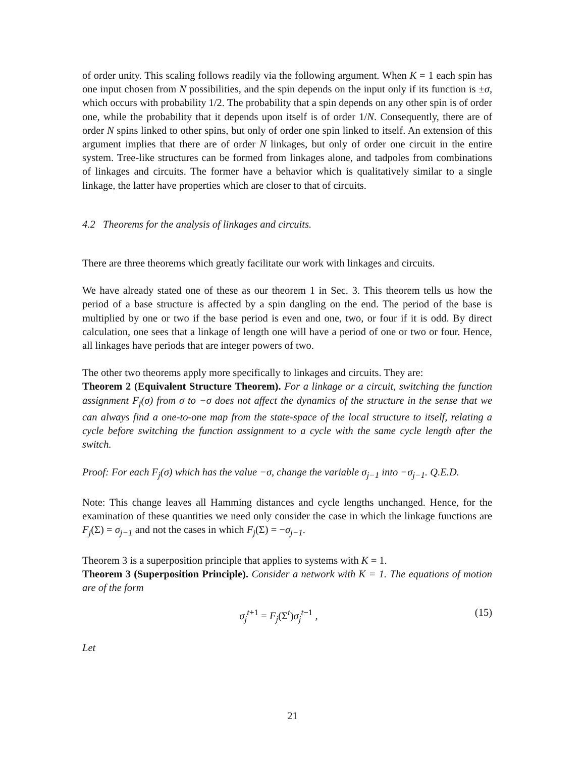of order unity. This scaling follows readily via the following argument. When K = 1 each spin has one input chosen from N possibilities, and the spin depends on the input only if its function is ±σ, which occurs with probability 1/2. The probability that a spin depends on any other spin is of order one, while the probability that it depends upon itself is of order 1/N. Consequently, there are of order N spins linked to other spins, but only of order one spin linked to itself. An extension of this argument implies that there are of order N linkages, but only of order one circuit in the entire system. Tree-like structures can be formed from linkages alone, and tadpoles from combinations of linkages and circuits. The former have a behavior which is qualitatively similar to a single linkage, the latter have properties which are closer to that of circuits.
4.2 Theorems for the analysis of linkages and circuits.
There are three theorems which greatly facilitate our work with linkages and circuits.
We have already stated one of these as our theorem 1 in Sec. 3. This theorem tells us how the period of a base structure is affected by a spin dangling on the end. The period of the base is multiplied by one or two if the base period is even and one, two, or four if it is odd. By direct calculation, one sees that a linkage of length one will have a period of one or two or four. Hence, all linkages have periods that are integer powers of two.
The other two theorems apply more specifically to linkages and circuits. They are:
Theorem 2 (Equivalent Structure Theorem). For a linkage or a circuit, switching the function assignment F<sub>j</sub>(σ) from σ to −σ does not affect the dynamics of the structure in the sense that we can always find a one-to-one map from the state-space of the local structure to itself, relating a cycle before switching the function assignment to a cycle with the same cycle length after the switch.
Proof: For each F<sub>j</sub>(σ) which has the value −σ, change the variable σ<sub>j−1</sub> into −σ<sub>j−1</sub>. Q.E.D.
Note: This change leaves all Hamming distances and cycle lengths unchanged. Hence, for the examination of these quantities we need only consider the case in which the linkage functions are F<sub>j</sub>(Σ) = σ<sub>j−1</sub> and not the cases in which F<sub>j</sub>(Σ) = −σ<sub>j−1</sub>.
Theorem 3 is a superposition principle that applies to systems with K = 1.
Theorem 3 (Superposition Principle). Consider a network with K = 1. The equations of motion are of the form
σ<sub>j</sub><sup>t+1</sup> = F<sub>j</sub>(Σ<sup>t</sup>)σ<sub>j</sub><sup>t−1</sup> , (15)
Let
21